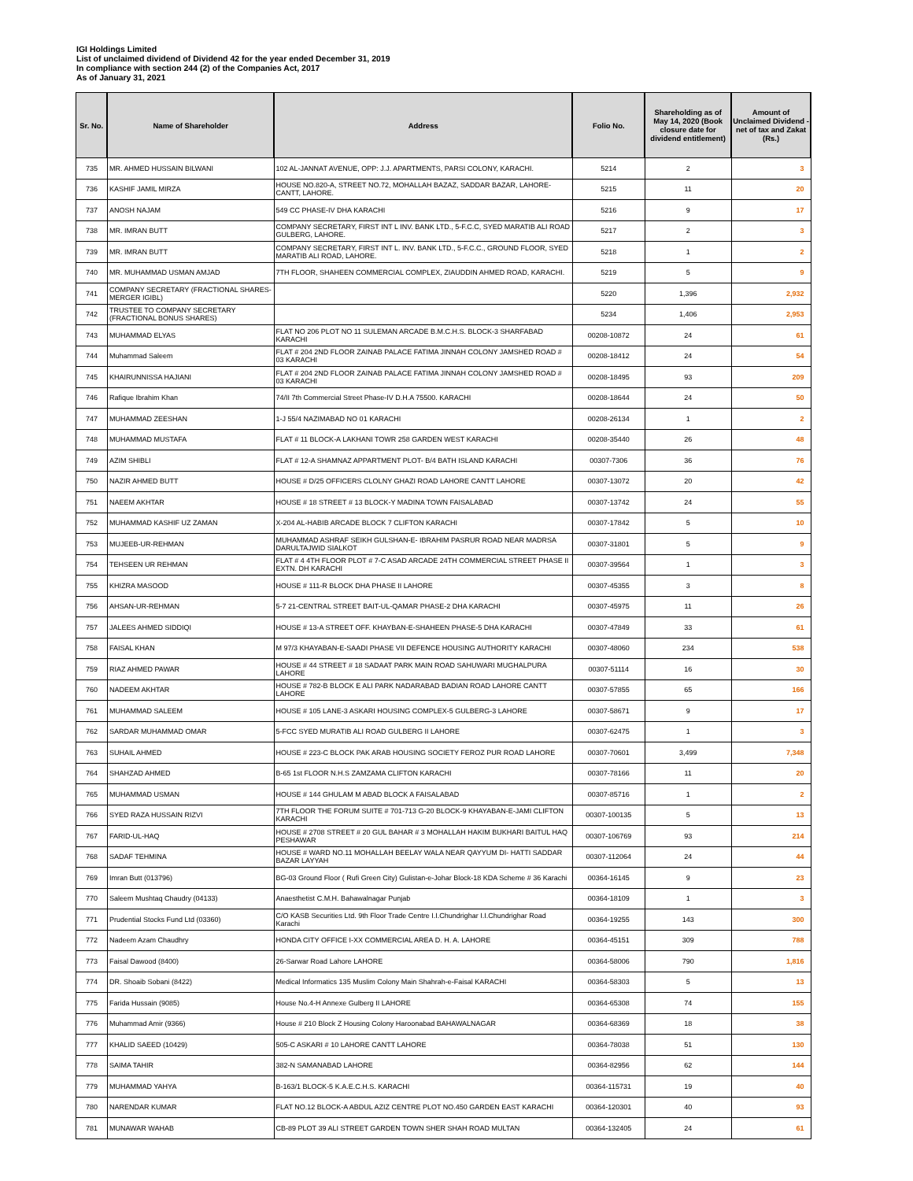IGI Holdings Limited
List of unclaimed dividend of Dividend 42 for the year ended December 31, 2019
In compliance with section 244 (2) of the Companies Act, 2017
As of January 31, 2021
| Sr. No. | Name of Shareholder | Address | Folio No. | Shareholding as of May 14, 2020 (Book closure date for dividend entitlement) | Amount of Unclaimed Dividend - net of tax and Zakat (Rs.) |
| --- | --- | --- | --- | --- | --- |
| 735 | MR. AHMED HUSSAIN BILWANI | 102 AL-JANNAT AVENUE, OPP: J.J. APARTMENTS, PARSI COLONY, KARACHI. | 5214 | 2 | 3 |
| 736 | KASHIF JAMIL MIRZA | HOUSE NO.820-A, STREET NO.72, MOHALLAH BAZAZ, SADDAR BAZAR, LAHORE-CANTT, LAHORE. | 5215 | 11 | 20 |
| 737 | ANOSH NAJAM | 549 CC PHASE-IV DHA KARACHI | 5216 | 9 | 17 |
| 738 | MR. IMRAN BUTT | COMPANY SECRETARY, FIRST INT L INV. BANK LTD., 5-F.C.C, SYED MARATIB ALI ROAD GULBERG, LAHORE. | 5217 | 2 | 3 |
| 739 | MR. IMRAN BUTT | COMPANY SECRETARY, FIRST INT L. INV. BANK LTD., 5-F.C.C., GROUND FLOOR, SYED MARATIB ALI ROAD, LAHORE. | 5218 | 1 | 2 |
| 740 | MR. MUHAMMAD USMAN AMJAD | 7TH FLOOR, SHAHEEN COMMERCIAL COMPLEX, ZIAUDDIN AHMED ROAD, KARACHI. | 5219 | 5 | 9 |
| 741 | COMPANY SECRETARY (FRACTIONAL SHARES-MERGER IGIBL) | | 5220 | 1,396 | 2,932 |
| 742 | TRUSTEE TO COMPANY SECRETARY (FRACTIONAL BONUS SHARES) | | 5234 | 1,406 | 2,953 |
| 743 | MUHAMMAD ELYAS | FLAT NO 206 PLOT NO 11 SULEMAN ARCADE B.M.C.H.S. BLOCK-3 SHARFABAD KARACHI | 00208-10872 | 24 | 61 |
| 744 | Muhammad Saleem | FLAT # 204 2ND FLOOR ZAINAB PALACE FATIMA JINNAH COLONY JAMSHED ROAD # 03 KARACHI | 00208-18412 | 24 | 54 |
| 745 | KHAIRUNNISSA HAJIANI | FLAT # 204 2ND FLOOR ZAINAB PALACE FATIMA JINNAH COLONY JAMSHED ROAD # 03 KARACHI | 00208-18495 | 93 | 209 |
| 746 | Rafique Ibrahim Khan | 74/II 7th Commercial Street Phase-IV D.H.A 75500. KARACHI | 00208-18644 | 24 | 50 |
| 747 | MUHAMMAD ZEESHAN | 1-J 55/4 NAZIMABAD NO 01 KARACHI | 00208-26134 | 1 | 2 |
| 748 | MUHAMMAD MUSTAFA | FLAT # 11 BLOCK-A LAKHANI TOWR 258 GARDEN WEST KARACHI | 00208-35440 | 26 | 48 |
| 749 | AZIM SHIBLI | FLAT # 12-A SHAMNAZ APPARTMENT PLOT- B/4 BATH ISLAND KARACHI | 00307-7306 | 36 | 76 |
| 750 | NAZIR AHMED BUTT | HOUSE # D/25 OFFICERS CLOLNY GHAZI ROAD LAHORE CANTT LAHORE | 00307-13072 | 20 | 42 |
| 751 | NAEEM AKHTAR | HOUSE # 18 STREET # 13 BLOCK-Y MADINA TOWN FAISALABAD | 00307-13742 | 24 | 55 |
| 752 | MUHAMMAD KASHIF UZ ZAMAN | X-204 AL-HABIB ARCADE BLOCK 7 CLIFTON KARACHI | 00307-17842 | 5 | 10 |
| 753 | MUJEEB-UR-REHMAN | MUHAMMAD ASHRAF SEIKH GULSHAN-E- IBRAHIM PASRUR ROAD NEAR MADRSA DARULTAJWID SIALKOT | 00307-31801 | 5 | 9 |
| 754 | TEHSEEN UR REHMAN | FLAT # 4 4TH FLOOR PLOT # 7-C ASAD ARCADE 24TH COMMERCIAL STREET PHASE II EXTN. DH KARACHI | 00307-39564 | 1 | 3 |
| 755 | KHIZRA MASOOD | HOUSE # 111-R BLOCK DHA PHASE II LAHORE | 00307-45355 | 3 | 8 |
| 756 | AHSAN-UR-REHMAN | 5-7 21-CENTRAL STREET BAIT-UL-QAMAR PHASE-2 DHA KARACHI | 00307-45975 | 11 | 26 |
| 757 | JALEES AHMED SIDDIQI | HOUSE # 13-A STREET OFF. KHAYBAN-E-SHAHEEN PHASE-5 DHA KARACHI | 00307-47849 | 33 | 61 |
| 758 | FAISAL KHAN | M 97/3 KHAYABAN-E-SAADI PHASE VII DEFENCE HOUSING AUTHORITY KARACHI | 00307-48060 | 234 | 538 |
| 759 | RIAZ AHMED PAWAR | HOUSE # 44 STREET # 18 SADAAT PARK MAIN ROAD SAHUWARI MUGHALPURA LAHORE | 00307-51114 | 16 | 30 |
| 760 | NADEEM AKHTAR | HOUSE # 782-B BLOCK E ALI PARK NADARABAD BADIAN ROAD LAHORE CANTT LAHORE | 00307-57855 | 65 | 166 |
| 761 | MUHAMMAD SALEEM | HOUSE # 105 LANE-3 ASKARI HOUSING COMPLEX-5 GULBERG-3 LAHORE | 00307-58671 | 9 | 17 |
| 762 | SARDAR MUHAMMAD OMAR | 5-FCC SYED MURATIB ALI ROAD GULBERG II LAHORE | 00307-62475 | 1 | 3 |
| 763 | SUHAIL AHMED | HOUSE # 223-C BLOCK PAK ARAB HOUSING SOCIETY FEROZ PUR ROAD LAHORE | 00307-70601 | 3,499 | 7,348 |
| 764 | SHAHZAD AHMED | B-65 1st FLOOR N.H.S ZAMZAMA CLIFTON KARACHI | 00307-78166 | 11 | 20 |
| 765 | MUHAMMAD USMAN | HOUSE # 144 GHULAM M ABAD BLOCK A FAISALABAD | 00307-85716 | 1 | 2 |
| 766 | SYED RAZA HUSSAIN RIZVI | 7TH FLOOR THE FORUM SUITE # 701-713 G-20 BLOCK-9 KHAYABAN-E-JAMI CLIFTON KARACHI | 00307-100135 | 5 | 13 |
| 767 | FARID-UL-HAQ | HOUSE # 2708 STREET # 20 GUL BAHAR # 3 MOHALLAH HAKIM BUKHARI BAITUL HAQ PESHAWAR | 00307-106769 | 93 | 214 |
| 768 | SADAF TEHMINA | HOUSE # WARD NO.11 MOHALLAH BEELAY WALA NEAR QAYYUM DI- HATTI SADDAR BAZAR LAYYAH | 00307-112064 | 24 | 44 |
| 769 | Imran Butt (013796) | BG-03 Ground Floor ( Rufi Green City) Gulistan-e-Johar Block-18 KDA Scheme # 36 Karachi | 00364-16145 | 9 | 23 |
| 770 | Saleem Mushtaq Chaudry (04133) | Anaesthetist C.M.H. Bahawalnagar Punjab | 00364-18109 | 1 | 3 |
| 771 | Prudential Stocks Fund Ltd (03360) | C/O KASB Securities Ltd. 9th Floor Trade Centre I.I.Chundrighar I.I.Chundrighar Road Karachi | 00364-19255 | 143 | 300 |
| 772 | Nadeem Azam Chaudhry | HONDA CITY OFFICE I-XX COMMERCIAL AREA D. H. A. LAHORE | 00364-45151 | 309 | 788 |
| 773 | Faisal Dawood (8400) | 26-Sarwar Road Lahore LAHORE | 00364-58006 | 790 | 1,816 |
| 774 | DR. Shoaib Sobani (8422) | Medical Informatics 135 Muslim Colony Main Shahrah-e-Faisal KARACHI | 00364-58303 | 5 | 13 |
| 775 | Farida Hussain (9085) | House No.4-H Annexe Gulberg II LAHORE | 00364-65308 | 74 | 155 |
| 776 | Muhammad Amir (9366) | House # 210 Block Z Housing Colony Haroonabad BAHAWALNAGAR | 00364-68369 | 18 | 38 |
| 777 | KHALID SAEED (10429) | 505-C ASKARI # 10 LAHORE CANTT LAHORE | 00364-78038 | 51 | 130 |
| 778 | SAIMA TAHIR | 382-N SAMANABAD LAHORE | 00364-82956 | 62 | 144 |
| 779 | MUHAMMAD YAHYA | B-163/1 BLOCK-5 K.A.E.C.H.S. KARACHI | 00364-115731 | 19 | 40 |
| 780 | NARENDAR KUMAR | FLAT NO.12 BLOCK-A ABDUL AZIZ CENTRE PLOT NO.450 GARDEN EAST KARACHI | 00364-120301 | 40 | 93 |
| 781 | MUNAWAR WAHAB | CB-89 PLOT 39 ALI STREET GARDEN TOWN SHER SHAH ROAD MULTAN | 00364-132405 | 24 | 61 |